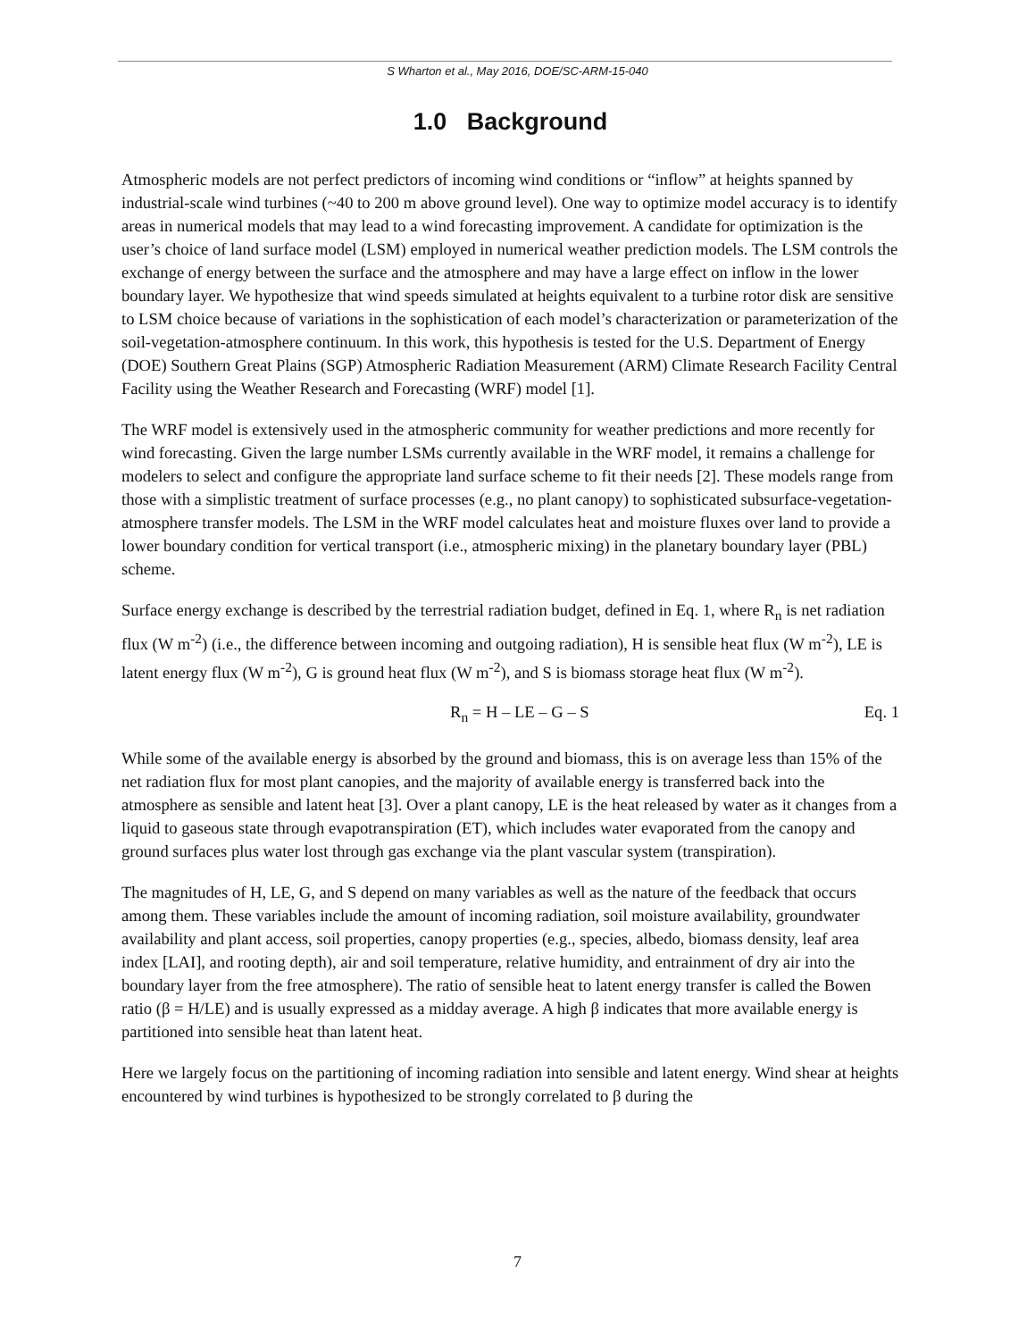S Wharton et al., May 2016, DOE/SC-ARM-15-040
1.0 Background
Atmospheric models are not perfect predictors of incoming wind conditions or “inflow” at heights spanned by industrial-scale wind turbines (~40 to 200 m above ground level). One way to optimize model accuracy is to identify areas in numerical models that may lead to a wind forecasting improvement. A candidate for optimization is the user’s choice of land surface model (LSM) employed in numerical weather prediction models. The LSM controls the exchange of energy between the surface and the atmosphere and may have a large effect on inflow in the lower boundary layer. We hypothesize that wind speeds simulated at heights equivalent to a turbine rotor disk are sensitive to LSM choice because of variations in the sophistication of each model’s characterization or parameterization of the soil-vegetation-atmosphere continuum. In this work, this hypothesis is tested for the U.S. Department of Energy (DOE) Southern Great Plains (SGP) Atmospheric Radiation Measurement (ARM) Climate Research Facility Central Facility using the Weather Research and Forecasting (WRF) model [1].
The WRF model is extensively used in the atmospheric community for weather predictions and more recently for wind forecasting. Given the large number LSMs currently available in the WRF model, it remains a challenge for modelers to select and configure the appropriate land surface scheme to fit their needs [2]. These models range from those with a simplistic treatment of surface processes (e.g., no plant canopy) to sophisticated subsurface-vegetation-atmosphere transfer models. The LSM in the WRF model calculates heat and moisture fluxes over land to provide a lower boundary condition for vertical transport (i.e., atmospheric mixing) in the planetary boundary layer (PBL) scheme.
Surface energy exchange is described by the terrestrial radiation budget, defined in Eq. 1, where R<sub>n</sub> is net radiation flux (W m<sup>-2</sup>) (i.e., the difference between incoming and outgoing radiation), H is sensible heat flux (W m<sup>-2</sup>), LE is latent energy flux (W m<sup>-2</sup>), G is ground heat flux (W m<sup>-2</sup>), and S is biomass storage heat flux (W m<sup>-2</sup>).
R<sub>n</sub> = H – LE – G – S Eq. 1
While some of the available energy is absorbed by the ground and biomass, this is on average less than 15% of the net radiation flux for most plant canopies, and the majority of available energy is transferred back into the atmosphere as sensible and latent heat [3]. Over a plant canopy, LE is the heat released by water as it changes from a liquid to gaseous state through evapotranspiration (ET), which includes water evaporated from the canopy and ground surfaces plus water lost through gas exchange via the plant vascular system (transpiration).
The magnitudes of H, LE, G, and S depend on many variables as well as the nature of the feedback that occurs among them. These variables include the amount of incoming radiation, soil moisture availability, groundwater availability and plant access, soil properties, canopy properties (e.g., species, albedo, biomass density, leaf area index [LAI], and rooting depth), air and soil temperature, relative humidity, and entrainment of dry air into the boundary layer from the free atmosphere). The ratio of sensible heat to latent energy transfer is called the Bowen ratio (β = H/LE) and is usually expressed as a midday average. A high β indicates that more available energy is partitioned into sensible heat than latent heat.
Here we largely focus on the partitioning of incoming radiation into sensible and latent energy. Wind shear at heights encountered by wind turbines is hypothesized to be strongly correlated to β during the
7